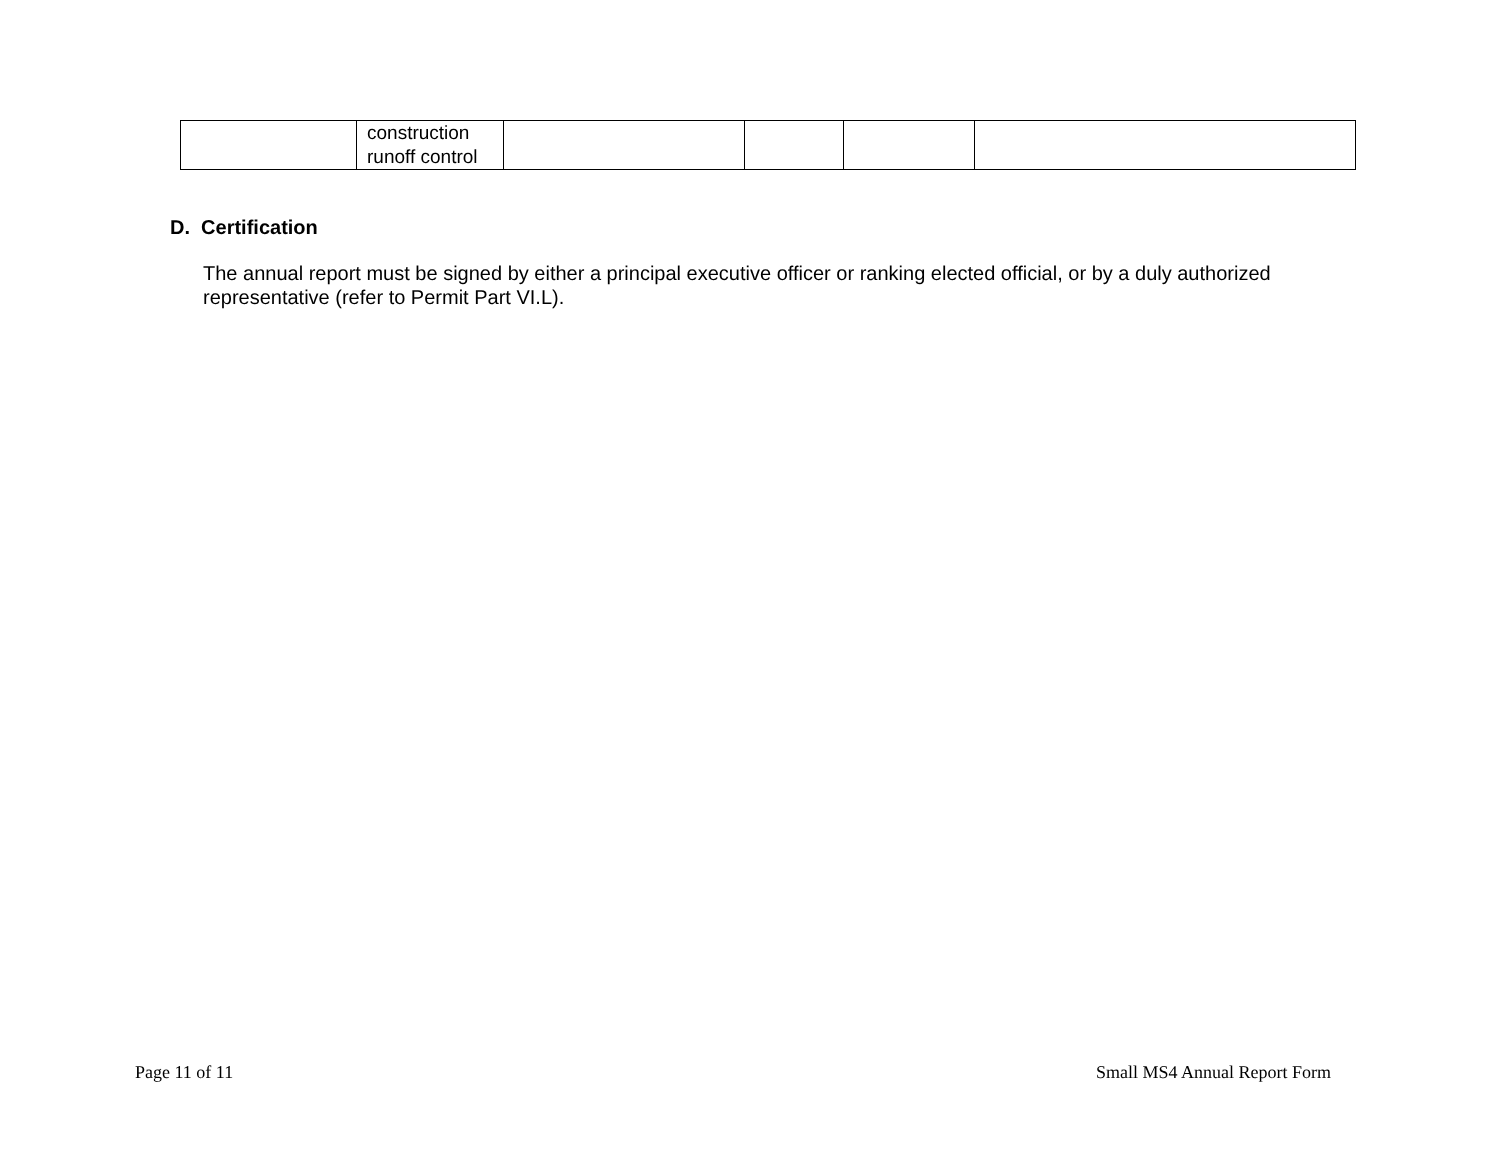| | construction runoff control | | | | |
D. Certification
The annual report must be signed by either a principal executive officer or ranking elected official, or by a duly authorized representative (refer to Permit Part VI.L).
Page 11 of 11 Small MS4 Annual Report Form